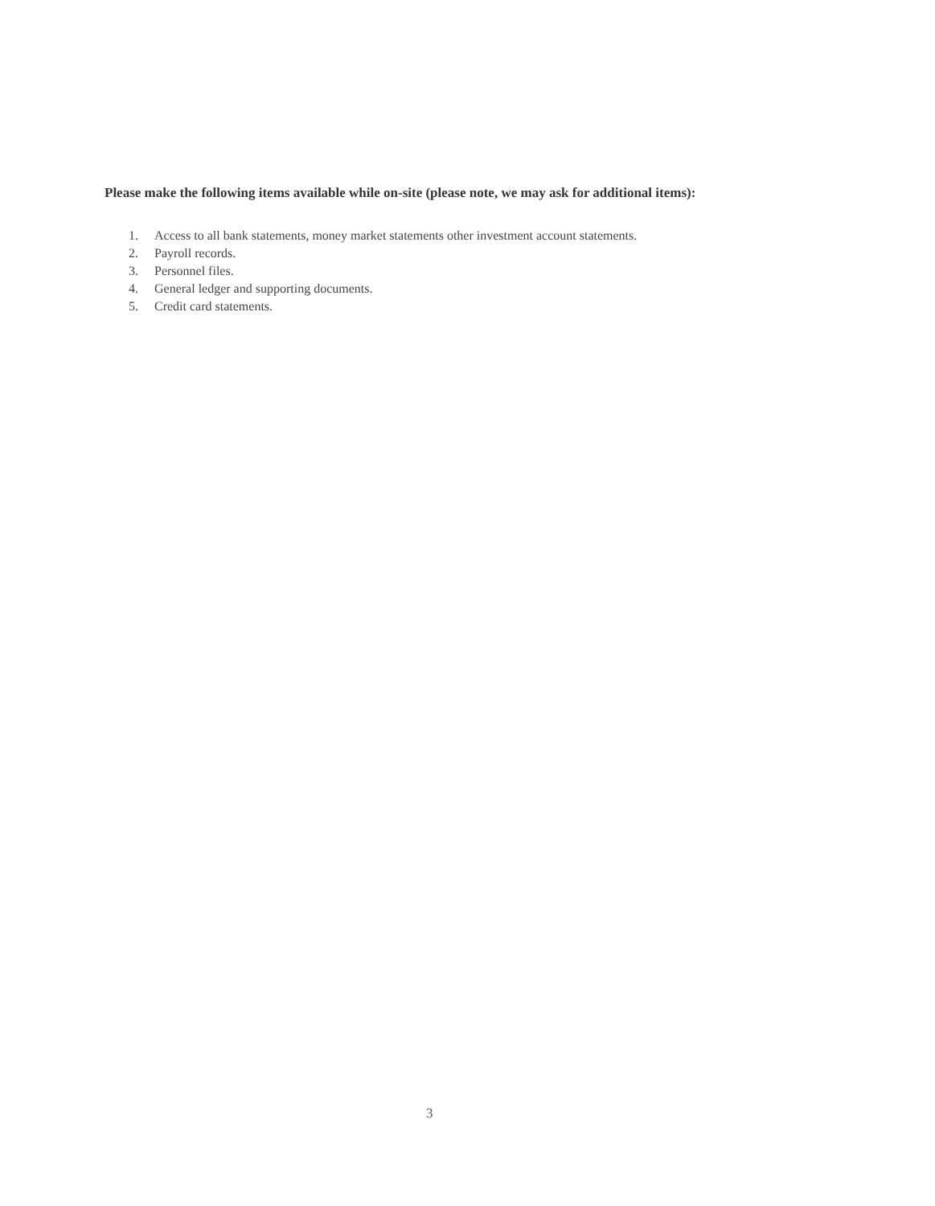Please make the following items available while on-site (please note, we may ask for additional items):
1. Access to all bank statements, money market statements other investment account statements.
2. Payroll records.
3. Personnel files.
4. General ledger and supporting documents.
5. Credit card statements.
3